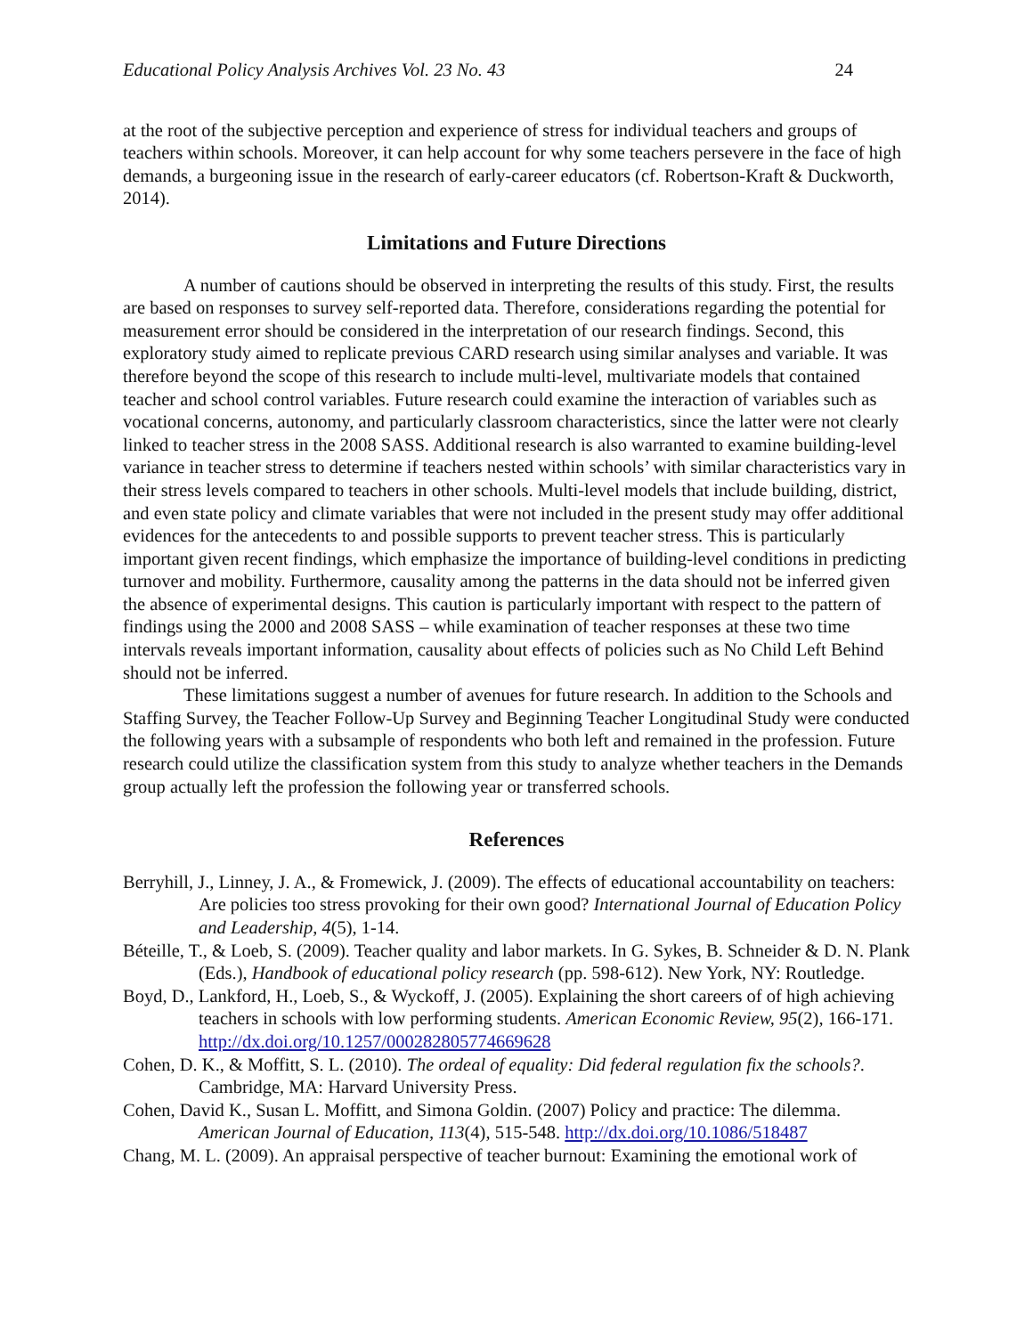Educational Policy Analysis Archives Vol. 23 No. 43 24
at the root of the subjective perception and experience of stress for individual teachers and groups of teachers within schools. Moreover, it can help account for why some teachers persevere in the face of high demands, a burgeoning issue in the research of early-career educators (cf. Robertson-Kraft & Duckworth, 2014).
Limitations and Future Directions
A number of cautions should be observed in interpreting the results of this study. First, the results are based on responses to survey self-reported data. Therefore, considerations regarding the potential for measurement error should be considered in the interpretation of our research findings. Second, this exploratory study aimed to replicate previous CARD research using similar analyses and variable. It was therefore beyond the scope of this research to include multi-level, multivariate models that contained teacher and school control variables. Future research could examine the interaction of variables such as vocational concerns, autonomy, and particularly classroom characteristics, since the latter were not clearly linked to teacher stress in the 2008 SASS. Additional research is also warranted to examine building-level variance in teacher stress to determine if teachers nested within schools’ with similar characteristics vary in their stress levels compared to teachers in other schools. Multi-level models that include building, district, and even state policy and climate variables that were not included in the present study may offer additional evidences for the antecedents to and possible supports to prevent teacher stress. This is particularly important given recent findings, which emphasize the importance of building-level conditions in predicting turnover and mobility. Furthermore, causality among the patterns in the data should not be inferred given the absence of experimental designs. This caution is particularly important with respect to the pattern of findings using the 2000 and 2008 SASS – while examination of teacher responses at these two time intervals reveals important information, causality about effects of policies such as No Child Left Behind should not be inferred.
These limitations suggest a number of avenues for future research. In addition to the Schools and Staffing Survey, the Teacher Follow-Up Survey and Beginning Teacher Longitudinal Study were conducted the following years with a subsample of respondents who both left and remained in the profession. Future research could utilize the classification system from this study to analyze whether teachers in the Demands group actually left the profession the following year or transferred schools.
References
Berryhill, J., Linney, J. A., & Fromewick, J. (2009). The effects of educational accountability on teachers: Are policies too stress provoking for their own good? International Journal of Education Policy and Leadership, 4(5), 1-14.
Béteille, T., & Loeb, S. (2009). Teacher quality and labor markets. In G. Sykes, B. Schneider & D. N. Plank (Eds.), Handbook of educational policy research (pp. 598-612). New York, NY: Routledge.
Boyd, D., Lankford, H., Loeb, S., & Wyckoff, J. (2005). Explaining the short careers of of high achieving teachers in schools with low performing students. American Economic Review, 95(2), 166-171. http://dx.doi.org/10.1257/000282805774669628
Cohen, D. K., & Moffitt, S. L. (2010). The ordeal of equality: Did federal regulation fix the schools?. Cambridge, MA: Harvard University Press.
Cohen, David K., Susan L. Moffitt, and Simona Goldin. (2007) Policy and practice: The dilemma. American Journal of Education, 113(4), 515-548. http://dx.doi.org/10.1086/518487
Chang, M. L. (2009). An appraisal perspective of teacher burnout: Examining the emotional work of